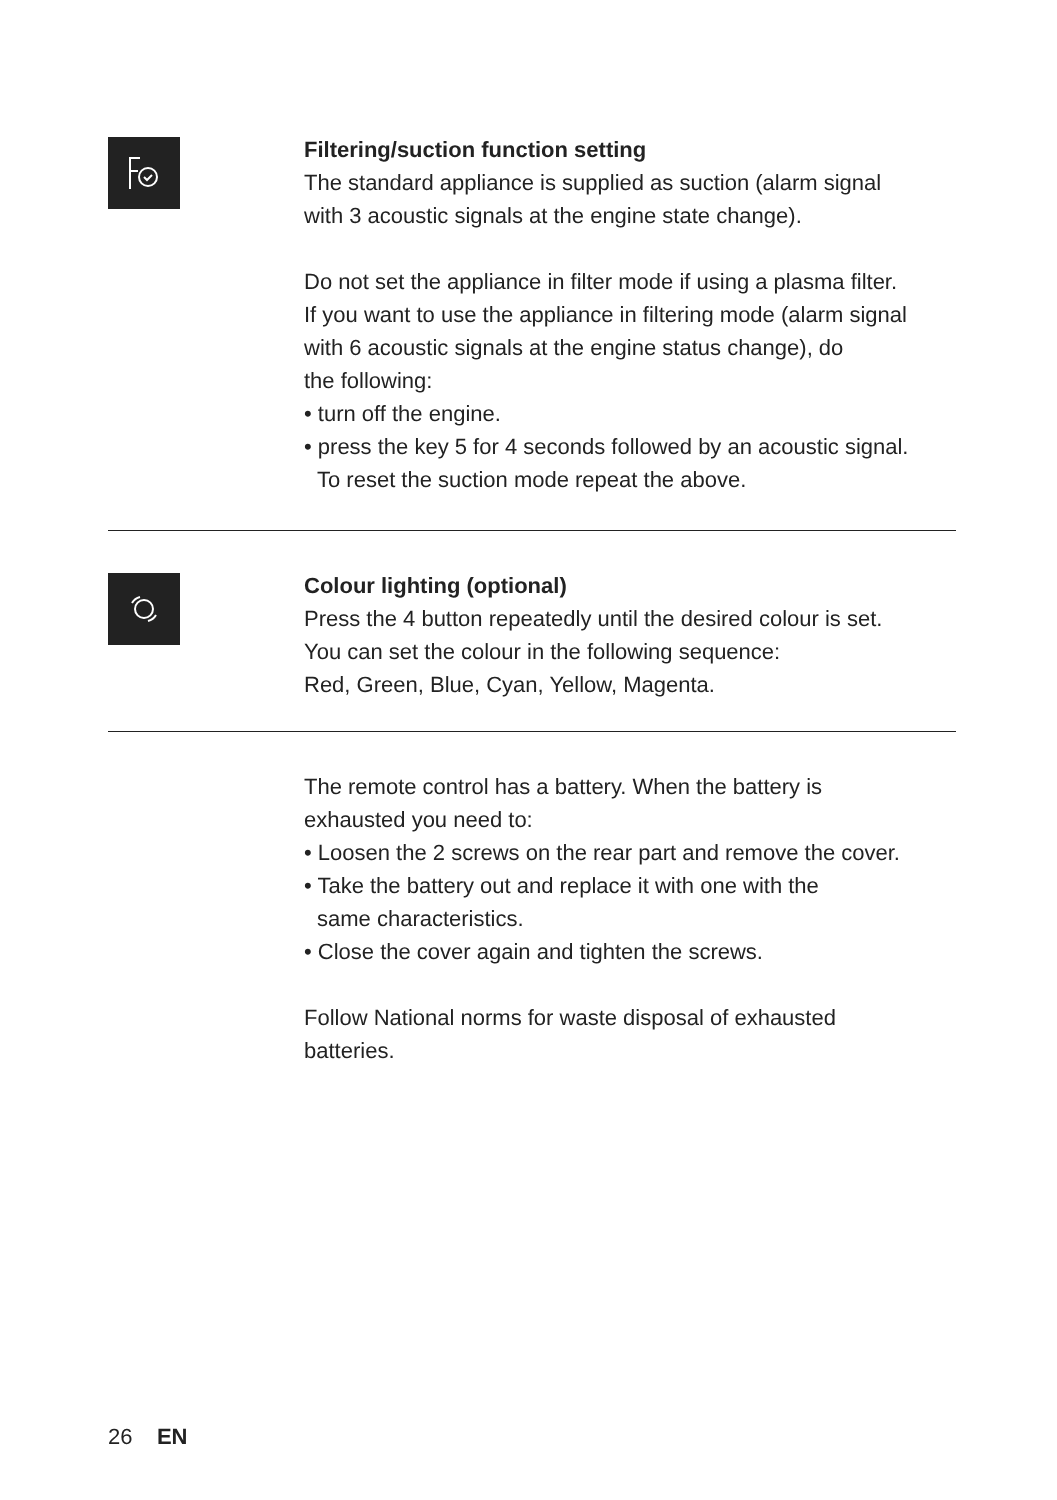Filtering/suction function setting
The standard appliance is supplied as suction (alarm signal
with 3 acoustic signals at the engine state change).
Do not set the appliance in filter mode if using a plasma filter.
If you want to use the appliance in filtering mode (alarm signal
with 6 acoustic signals at the engine status change), do
the following:
• turn off the engine.
• press the key 5 for 4 seconds followed by an acoustic signal.
To reset the suction mode repeat the above.
Colour lighting (optional)
Press the 4 button repeatedly until the desired colour is set.
You can set the colour in the following sequence:
Red, Green, Blue, Cyan, Yellow, Magenta.
The remote control has a battery. When the battery is
exhausted you need to:
• Loosen the 2 screws on the rear part and remove the cover.
• Take the battery out and replace it with one with the
same characteristics.
• Close the cover again and tighten the screws.
Follow National norms for waste disposal of exhausted
batteries.
26 EN